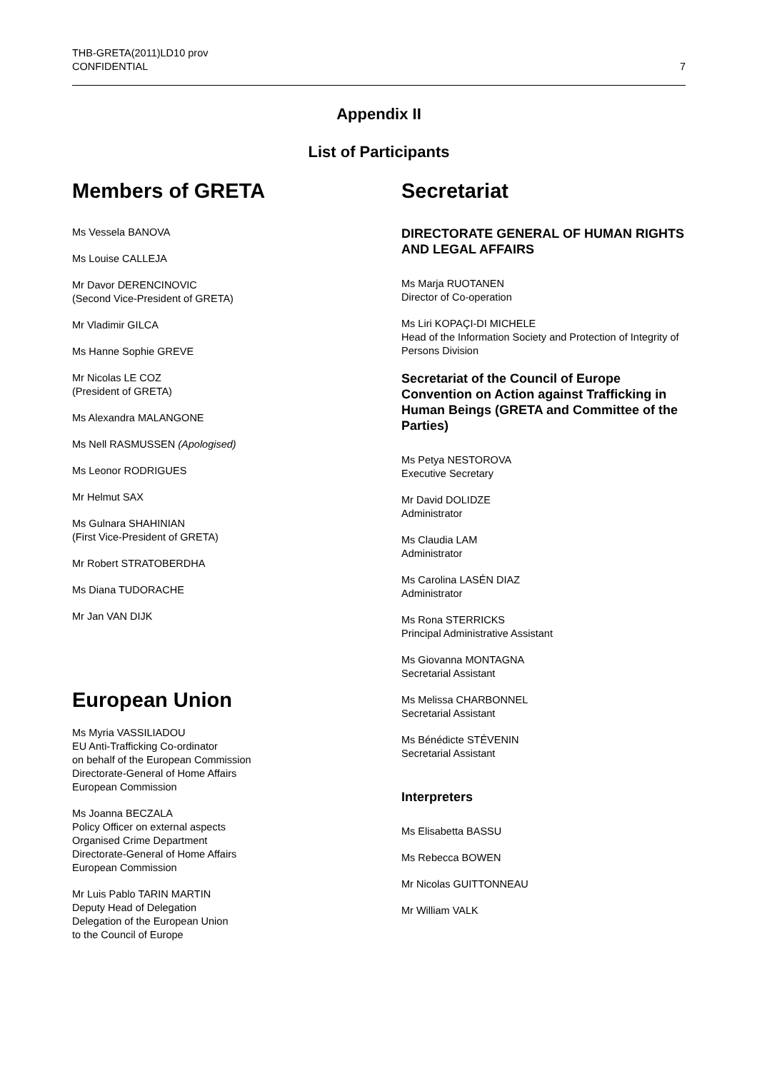THB-GRETA(2011)LD10 prov
CONFIDENTIAL
7
Appendix II
List of Participants
Members of GRETA
Ms Vessela BANOVA
Ms Louise CALLEJA
Mr Davor DERENCINOVIC
(Second Vice-President of GRETA)
Mr Vladimir GILCA
Ms Hanne Sophie GREVE
Mr Nicolas LE COZ
(President of GRETA)
Ms Alexandra MALANGONE
Ms Nell RASMUSSEN (Apologised)
Ms Leonor RODRIGUES
Mr Helmut SAX
Ms Gulnara SHAHINIAN
(First Vice-President of GRETA)
Mr Robert STRATOBERDHA
Ms Diana TUDORACHE
Mr Jan VAN DIJK
European Union
Ms Myria VASSILIADOU
EU Anti-Trafficking Co-ordinator
on behalf of the European Commission
Directorate-General of Home Affairs
European Commission
Ms Joanna BECZALA
Policy Officer on external aspects
Organised Crime Department
Directorate-General of Home Affairs
European Commission
Mr Luis Pablo TARIN MARTIN
Deputy Head of Delegation
Delegation of the European Union
to the Council of Europe
Secretariat
DIRECTORATE GENERAL OF HUMAN RIGHTS AND LEGAL AFFAIRS
Ms Marja RUOTANEN
Director of Co-operation
Ms Liri KOPAÇI-DI MICHELE
Head of the Information Society and Protection of Integrity of Persons Division
Secretariat of the Council of Europe Convention on Action against Trafficking in Human Beings (GRETA and Committee of the Parties)
Ms Petya NESTOROVA
Executive Secretary
Mr David DOLIDZE
Administrator
Ms Claudia LAM
Administrator
Ms Carolina LASÉN DIAZ
Administrator
Ms Rona STERRICKS
Principal Administrative Assistant
Ms Giovanna MONTAGNA
Secretarial Assistant
Ms Melissa CHARBONNEL
Secretarial Assistant
Ms Bénédicte STÉVENIN
Secretarial Assistant
Interpreters
Ms Elisabetta BASSU
Ms Rebecca BOWEN
Mr Nicolas GUITTONNEAU
Mr William VALK